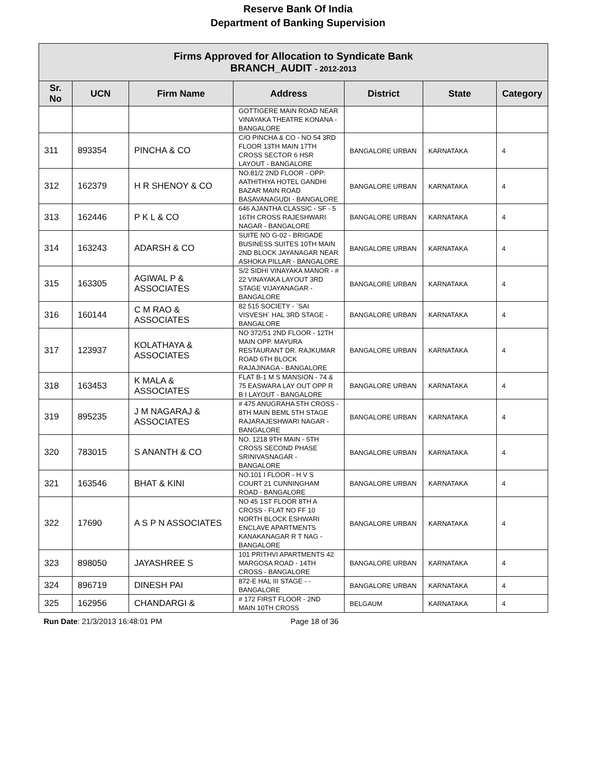Reserve Bank Of India
Department of Banking Supervision
| Firms Approved for Allocation to Syndicate Bank BRANCH_AUDIT - 2012-2013 | | | | | | |
| Sr. No | UCN | Firm Name | Address | District | State | Category |
| | | | GOTTIGERE MAIN ROAD NEAR VINAYAKA THEATRE KONANA - BANGALORE | | | |
| 311 | 893354 | PINCHA & CO | C/O PINCHA & CO - NO 54 3RD FLOOR 13TH MAIN 17TH CROSS SECTOR 6 HSR LAYOUT - BANGALORE | BANGALORE URBAN | KARNATAKA | 4 |
| 312 | 162379 | H R SHENOY & CO | NO.81/2 2ND FLOOR - OPP: AATHITHYA HOTEL GANDHI BAZAR MAIN ROAD BASAVANAGUDI - BANGALORE | BANGALORE URBAN | KARNATAKA | 4 |
| 313 | 162446 | P K L & CO | 646 AJANTHA CLASSIC - SF - 5 16TH CROSS RAJESHWARI NAGAR - BANGALORE | BANGALORE URBAN | KARNATAKA | 4 |
| 314 | 163243 | ADARSH & CO | SUITE NO G-02 - BRIGADE BUSINESS SUITES 10TH MAIN 2ND BLOCK JAYANAGAR NEAR ASHOKA PILLAR - BANGALORE | BANGALORE URBAN | KARNATAKA | 4 |
| 315 | 163305 | AGIWAL P & ASSOCIATES | S/2 SIDHI VINAYAKA MANOR - # 22 VINAYAKA LAYOUT 3RD STAGE VIJAYANAGAR - BANGALORE | BANGALORE URBAN | KARNATAKA | 4 |
| 316 | 160144 | C M RAO & ASSOCIATES | 82 515 SOCIETY - `SAI VISVESH` HAL 3RD STAGE - BANGALORE | BANGALORE URBAN | KARNATAKA | 4 |
| 317 | 123937 | KOLATHAYA & ASSOCIATES | NO 372/51 2ND FLOOR - 12TH MAIN OPP. MAYURA RESTAURANT DR. RAJKUMAR ROAD 6TH BLOCK RAJAJINAGA - BANGALORE | BANGALORE URBAN | KARNATAKA | 4 |
| 318 | 163453 | K MALA & ASSOCIATES | FLAT B-1 M S MANSION - 74 & 75 EASWARA LAY OUT OPP R B I LAYOUT - BANGALORE | BANGALORE URBAN | KARNATAKA | 4 |
| 319 | 895235 | J M NAGARAJ & ASSOCIATES | # 475 ANUGRAHA 5TH CROSS - 8TH MAIN BEML 5TH STAGE RAJARAJESHWARI NAGAR - BANGALORE | BANGALORE URBAN | KARNATAKA | 4 |
| 320 | 783015 | S ANANTH & CO | NO. 1218 9TH MAIN - 5TH CROSS SECOND PHASE SRINIVASNAGAR - BANGALORE | BANGALORE URBAN | KARNATAKA | 4 |
| 321 | 163546 | BHAT & KINI | NO.101 I FLOOR - H V S COURT 21 CUNNINGHAM ROAD - BANGALORE | BANGALORE URBAN | KARNATAKA | 4 |
| 322 | 17690 | A S P N ASSOCIATES | NO 45 1ST FLOOR 8TH A CROSS - FLAT NO FF 10 NORTH BLOCK ESHWARI ENCLAVE APARTMENTS KANAKANAGAR R T NAG - BANGALORE | BANGALORE URBAN | KARNATAKA | 4 |
| 323 | 898050 | JAYASHREE S | 101 PRITHVI APARTMENTS 42 MARGOSA ROAD - 14TH CROSS - BANGALORE | BANGALORE URBAN | KARNATAKA | 4 |
| 324 | 896719 | DINESH PAI | 872-E HAL III STAGE - - BANGALORE | BANGALORE URBAN | KARNATAKA | 4 |
| 325 | 162956 | CHANDARGI & | # 172 FIRST FLOOR - 2ND MAIN 10TH CROSS | BELGAUM | KARNATAKA | 4 |
Run Date: 21/3/2013 16:48:01 PM Page 18 of 36